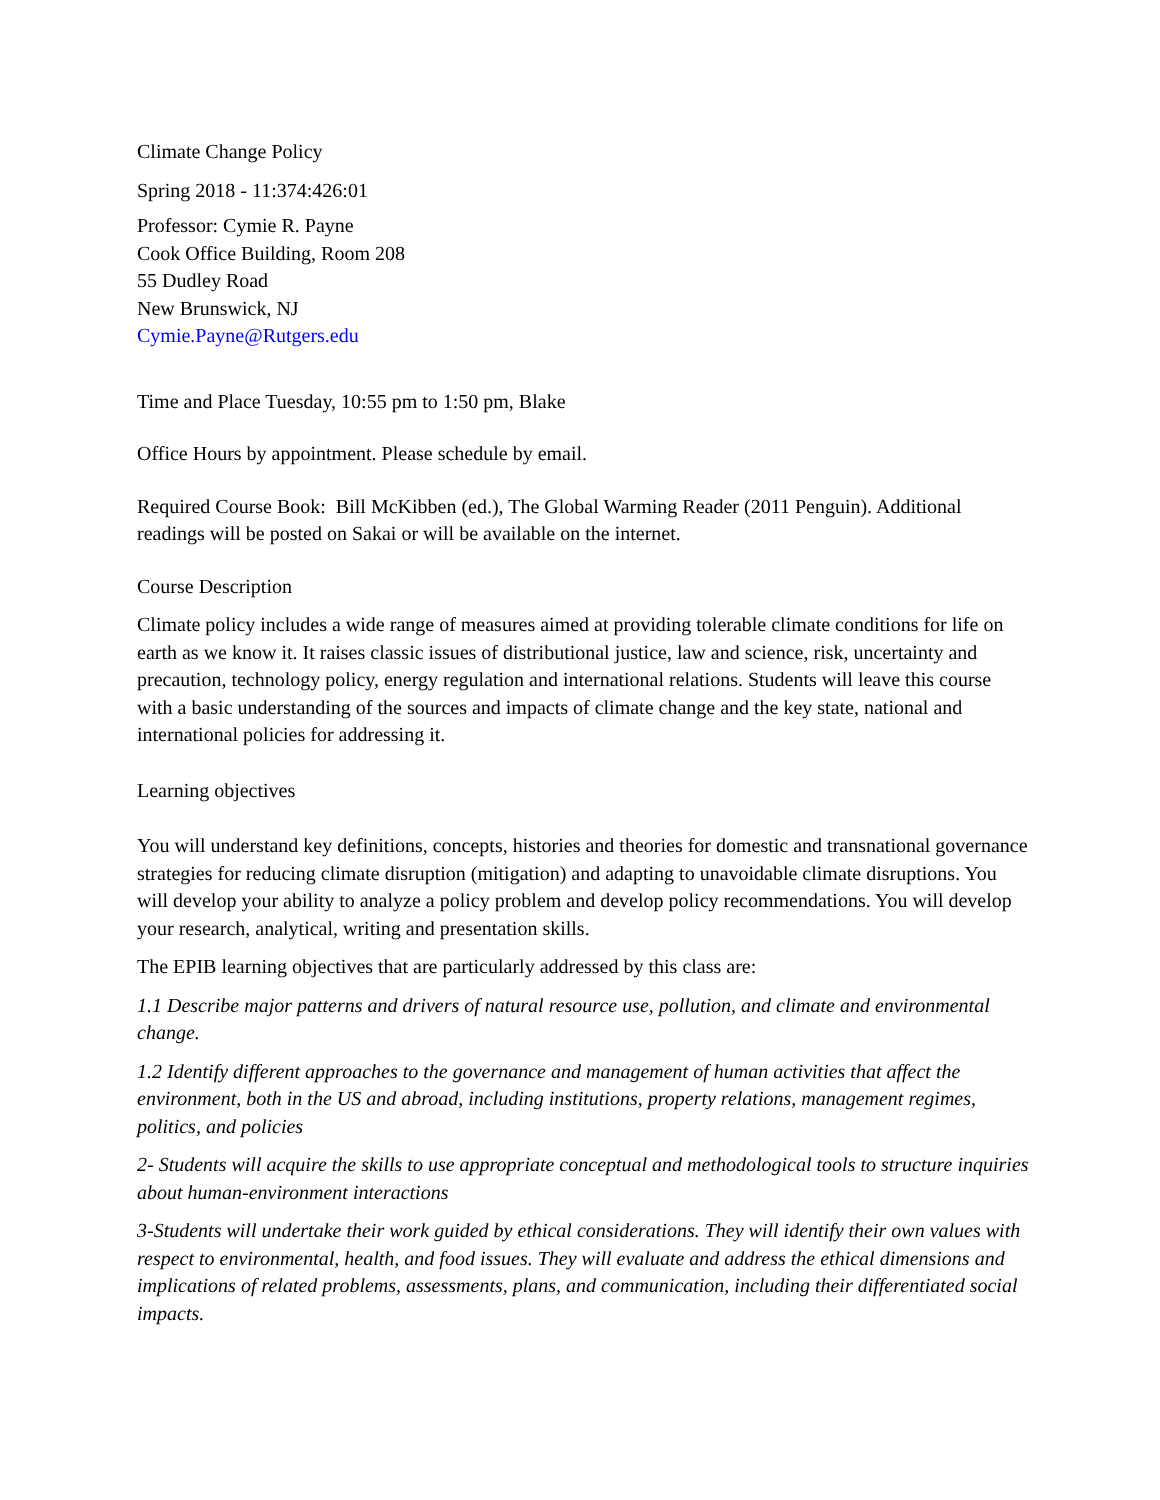Climate Change Policy
Spring 2018 - 11:374:426:01
Professor: Cymie R. Payne
Cook Office Building, Room 208
55 Dudley Road
New Brunswick, NJ
Cymie.Payne@Rutgers.edu
Time and Place Tuesday, 10:55 pm to 1:50 pm, Blake
Office Hours by appointment. Please schedule by email.
Required Course Book: Bill McKibben (ed.), The Global Warming Reader (2011 Penguin). Additional readings will be posted on Sakai or will be available on the internet.
Course Description
Climate policy includes a wide range of measures aimed at providing tolerable climate conditions for life on earth as we know it. It raises classic issues of distributional justice, law and science, risk, uncertainty and precaution, technology policy, energy regulation and international relations. Students will leave this course with a basic understanding of the sources and impacts of climate change and the key state, national and international policies for addressing it.
Learning objectives
You will understand key definitions, concepts, histories and theories for domestic and transnational governance strategies for reducing climate disruption (mitigation) and adapting to unavoidable climate disruptions. You will develop your ability to analyze a policy problem and develop policy recommendations. You will develop your research, analytical, writing and presentation skills.
The EPIB learning objectives that are particularly addressed by this class are:
1.1 Describe major patterns and drivers of natural resource use, pollution, and climate and environmental change.
1.2 Identify different approaches to the governance and management of human activities that affect the environment, both in the US and abroad, including institutions, property relations, management regimes, politics, and policies
2- Students will acquire the skills to use appropriate conceptual and methodological tools to structure inquiries about human-environment interactions
3-Students will undertake their work guided by ethical considerations. They will identify their own values with respect to environmental, health, and food issues. They will evaluate and address the ethical dimensions and implications of related problems, assessments, plans, and communication, including their differentiated social impacts.